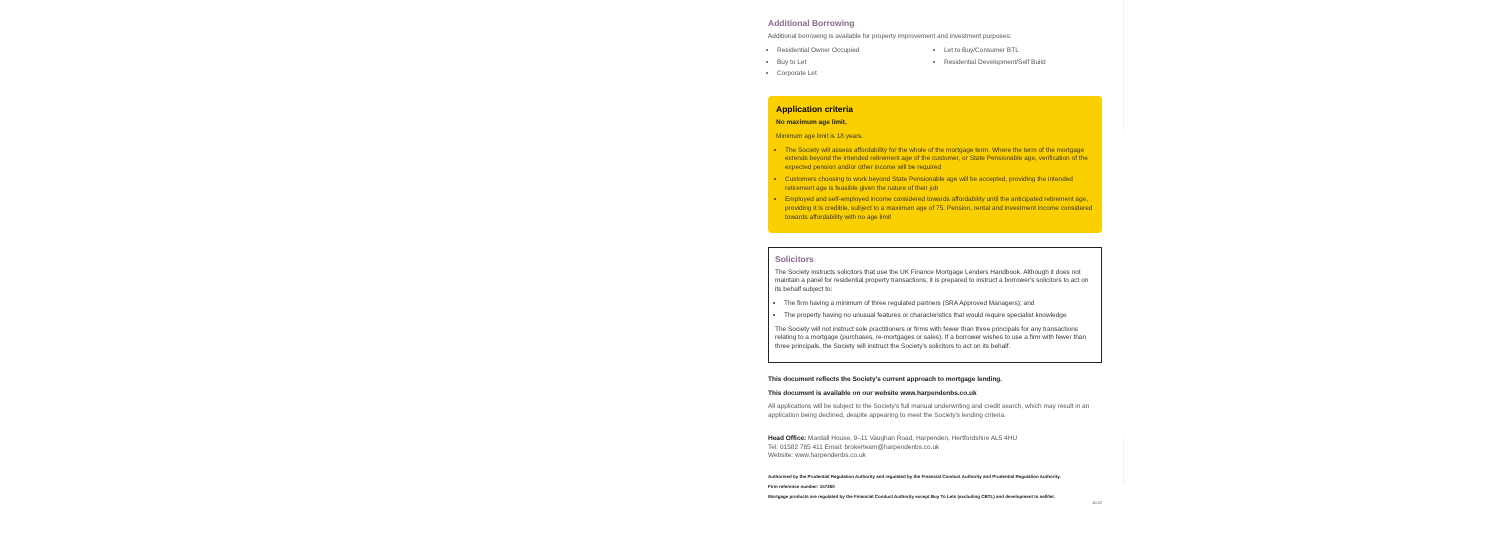Additional Borrowing
Additional borrowing is available for property improvement and investment purposes:
Residential Owner Occupied
Buy to Let
Corporate Let
Let to Buy/Consumer BTL
Residential Development/Self Build
Application criteria
No maximum age limit.
Minimum age limit is 18 years.
The Society will assess affordability for the whole of the mortgage term. Where the term of the mortgage extends beyond the intended retirement age of the customer, or State Pensionable age, verification of the expected pension and/or other income will be required
Customers choosing to work beyond State Pensionable age will be accepted, providing the intended retirement age is feasible given the nature of their job
Employed and self-employed income considered towards affordability until the anticipated retirement age, providing it is credible, subject to a maximum age of 75. Pension, rental and investment income considered towards affordability with no age limit
Solicitors
The Society instructs solicitors that use the UK Finance Mortgage Lenders Handbook. Although it does not maintain a panel for residential property transactions, it is prepared to instruct a borrower's solicitors to act on its behalf subject to:
The firm having a minimum of three regulated partners (SRA Approved Managers); and
The property having no unusual features or characteristics that would require specialist knowledge
The Society will not instruct sole practitioners or firms with fewer than three principals for any transactions relating to a mortgage (purchases, re-mortgages or sales). If a borrower wishes to use a firm with fewer than three principals, the Society will instruct the Society's solicitors to act on its behalf.
This document reflects the Society's current approach to mortgage lending.
This document is available on our website www.harpendenbs.co.uk
All applications will be subject to the Society's full manual underwriting and credit search, which may result in an application being declined, despite appearing to meet the Society's lending criteria.
Head Office: Mardall House, 9–11 Vaughan Road, Harpenden, Hertfordshire AL5 4HU
Tel: 01582 765 411 Email: brokerteam@harpendenbs.co.uk
Website: www.harpendenbs.co.uk
Authorised by the Prudential Regulation Authority and regulated by the Financial Conduct Authority and Prudential Regulation Authority.
Firm reference number: 157260
Mortgage products are regulated by the Financial Conduct Authority except Buy To Lets (excluding CBTL) and development to sell/let.
10.22